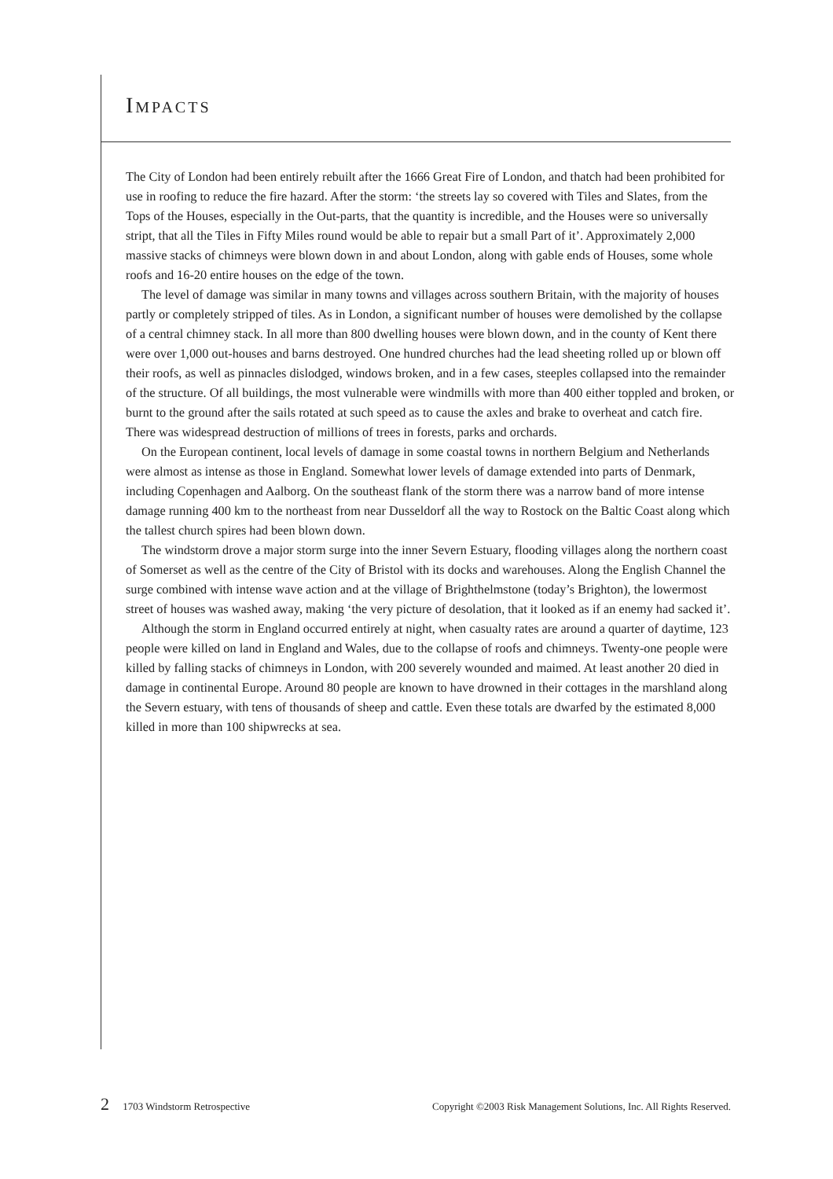IMPACTS
The City of London had been entirely rebuilt after the 1666 Great Fire of London, and thatch had been prohibited for use in roofing to reduce the fire hazard. After the storm: ‘the streets lay so covered with Tiles and Slates, from the Tops of the Houses, especially in the Out-parts, that the quantity is incredible, and the Houses were so universally stript, that all the Tiles in Fifty Miles round would be able to repair but a small Part of it’. Approximately 2,000 massive stacks of chimneys were blown down in and about London, along with gable ends of Houses, some whole roofs and 16-20 entire houses on the edge of the town.
The level of damage was similar in many towns and villages across southern Britain, with the majority of houses partly or completely stripped of tiles. As in London, a significant number of houses were demolished by the collapse of a central chimney stack. In all more than 800 dwelling houses were blown down, and in the county of Kent there were over 1,000 out-houses and barns destroyed. One hundred churches had the lead sheeting rolled up or blown off their roofs, as well as pinnacles dislodged, windows broken, and in a few cases, steeples collapsed into the remainder of the structure. Of all buildings, the most vulnerable were windmills with more than 400 either toppled and broken, or burnt to the ground after the sails rotated at such speed as to cause the axles and brake to overheat and catch fire. There was widespread destruction of millions of trees in forests, parks and orchards.
On the European continent, local levels of damage in some coastal towns in northern Belgium and Netherlands were almost as intense as those in England. Somewhat lower levels of damage extended into parts of Denmark, including Copenhagen and Aalborg. On the southeast flank of the storm there was a narrow band of more intense damage running 400 km to the northeast from near Dusseldorf all the way to Rostock on the Baltic Coast along which the tallest church spires had been blown down.
The windstorm drove a major storm surge into the inner Severn Estuary, flooding villages along the northern coast of Somerset as well as the centre of the City of Bristol with its docks and warehouses. Along the English Channel the surge combined with intense wave action and at the village of Brighthelmstone (today’s Brighton), the lowermost street of houses was washed away, making ‘the very picture of desolation, that it looked as if an enemy had sacked it’.
Although the storm in England occurred entirely at night, when casualty rates are around a quarter of daytime, 123 people were killed on land in England and Wales, due to the collapse of roofs and chimneys. Twenty-one people were killed by falling stacks of chimneys in London, with 200 severely wounded and maimed. At least another 20 died in damage in continental Europe. Around 80 people are known to have drowned in their cottages in the marshland along the Severn estuary, with tens of thousands of sheep and cattle. Even these totals are dwarfed by the estimated 8,000 killed in more than 100 shipwrecks at sea.
2 1703 Windstorm Retrospective Copyright ©2003 Risk Management Solutions, Inc. All Rights Reserved.